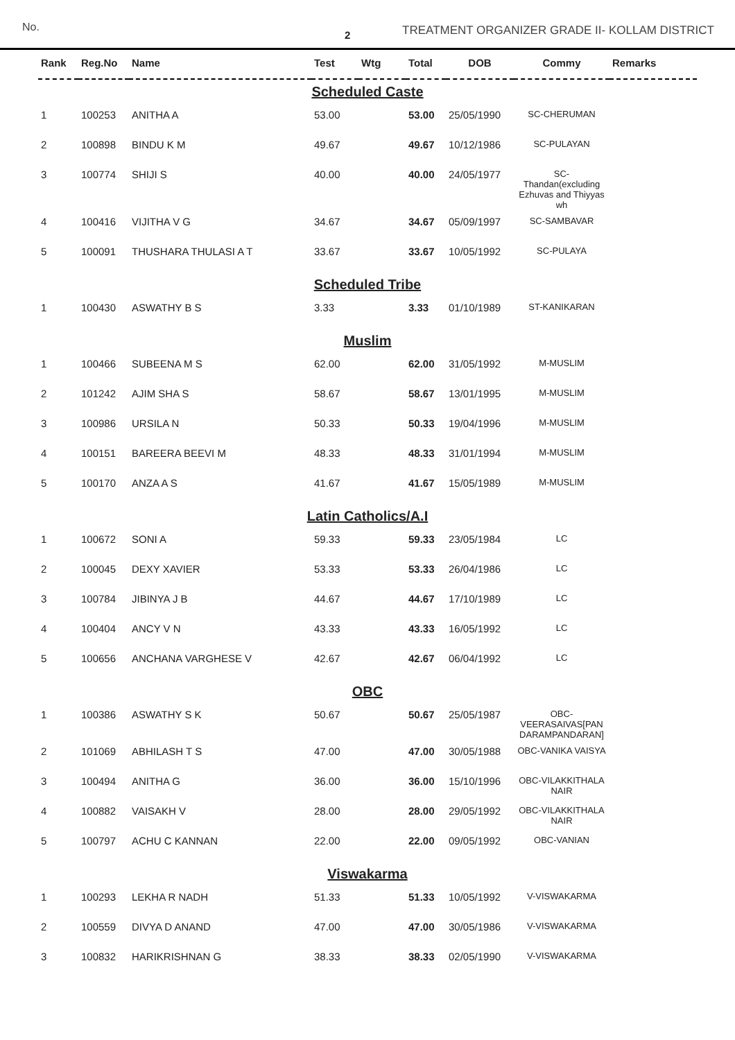No.
2
TREATMENT ORGANIZER GRADE II- KOLLAM DISTRICT
| Rank | Reg.No | Name | Test | Wtg | Total | DOB | Commy | Remarks |
| --- | --- | --- | --- | --- | --- | --- | --- | --- |
| Scheduled Caste | | | | | | | | |
| 1 | 100253 | ANITHA A | 53.00 | | 53.00 | 25/05/1990 | SC-CHERUMAN | |
| 2 | 100898 | BINDU K M | 49.67 | | 49.67 | 10/12/1986 | SC-PULAYAN | |
| 3 | 100774 | SHIJI S | 40.00 | | 40.00 | 24/05/1977 | SC- Thandan(excluding Ezhuvas and Thiyyas wh | |
| 4 | 100416 | VIJITHA V G | 34.67 | | 34.67 | 05/09/1997 | SC-SAMBAVAR | |
| 5 | 100091 | THUSHARA THULASI A T | 33.67 | | 33.67 | 10/05/1992 | SC-PULAYA | |
| Scheduled Tribe | | | | | | | | |
| 1 | 100430 | ASWATHY B S | 3.33 | | 3.33 | 01/10/1989 | ST-KANIKARAN | |
| Muslim | | | | | | | | |
| 1 | 100466 | SUBEENA M S | 62.00 | | 62.00 | 31/05/1992 | M-MUSLIM | |
| 2 | 101242 | AJIM SHA S | 58.67 | | 58.67 | 13/01/1995 | M-MUSLIM | |
| 3 | 100986 | URSILA N | 50.33 | | 50.33 | 19/04/1996 | M-MUSLIM | |
| 4 | 100151 | BAREERA BEEVI M | 48.33 | | 48.33 | 31/01/1994 | M-MUSLIM | |
| 5 | 100170 | ANZA A S | 41.67 | | 41.67 | 15/05/1989 | M-MUSLIM | |
| Latin Catholics/A.I | | | | | | | | |
| 1 | 100672 | SONI A | 59.33 | | 59.33 | 23/05/1984 | LC | |
| 2 | 100045 | DEXY XAVIER | 53.33 | | 53.33 | 26/04/1986 | LC | |
| 3 | 100784 | JIBINYA J B | 44.67 | | 44.67 | 17/10/1989 | LC | |
| 4 | 100404 | ANCY V N | 43.33 | | 43.33 | 16/05/1992 | LC | |
| 5 | 100656 | ANCHANA VARGHESE V | 42.67 | | 42.67 | 06/04/1992 | LC | |
| OBC | | | | | | | | |
| 1 | 100386 | ASWATHY S K | 50.67 | | 50.67 | 25/05/1987 | OBC- VEERASAIVAS[PAN DARAMPANDARAN] | |
| 2 | 101069 | ABHILASH T S | 47.00 | | 47.00 | 30/05/1988 | OBC-VANIKA VAISYA | |
| 3 | 100494 | ANITHA G | 36.00 | | 36.00 | 15/10/1996 | OBC-VILAKKITHALA NAIR | |
| 4 | 100882 | VAISAKH V | 28.00 | | 28.00 | 29/05/1992 | OBC-VILAKKITHALA NAIR | |
| 5 | 100797 | ACHU C KANNAN | 22.00 | | 22.00 | 09/05/1992 | OBC-VANIAN | |
| Viswakarma | | | | | | | | |
| 1 | 100293 | LEKHA R NADH | 51.33 | | 51.33 | 10/05/1992 | V-VISWAKARMA | |
| 2 | 100559 | DIVYA D ANAND | 47.00 | | 47.00 | 30/05/1986 | V-VISWAKARMA | |
| 3 | 100832 | HARIKRISHNAN G | 38.33 | | 38.33 | 02/05/1990 | V-VISWAKARMA | |